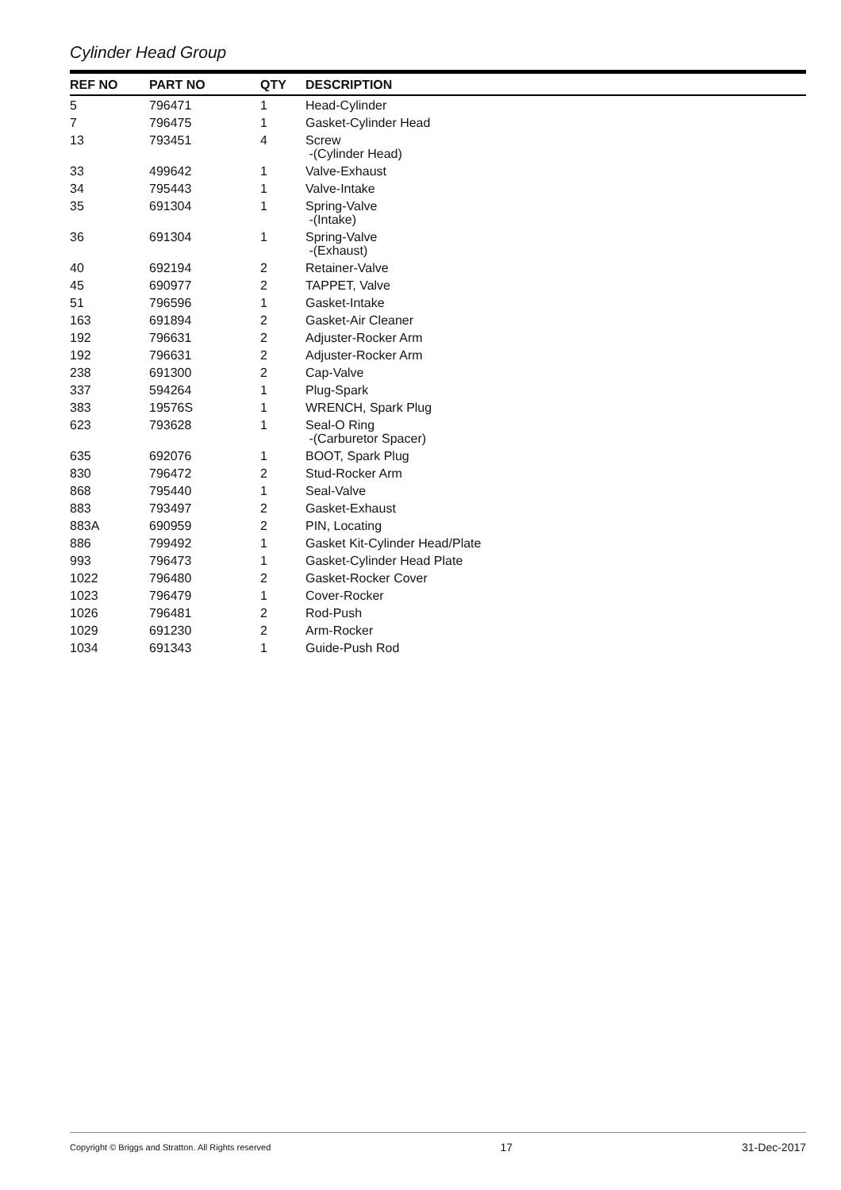Cylinder Head Group
| REF NO | PART NO | QTY | DESCRIPTION |
| --- | --- | --- | --- |
| 5 | 796471 | 1 | Head-Cylinder |
| 7 | 796475 | 1 | Gasket-Cylinder Head |
| 13 | 793451 | 4 | Screw -(Cylinder Head) |
| 33 | 499642 | 1 | Valve-Exhaust |
| 34 | 795443 | 1 | Valve-Intake |
| 35 | 691304 | 1 | Spring-Valve -(Intake) |
| 36 | 691304 | 1 | Spring-Valve -(Exhaust) |
| 40 | 692194 | 2 | Retainer-Valve |
| 45 | 690977 | 2 | TAPPET, Valve |
| 51 | 796596 | 1 | Gasket-Intake |
| 163 | 691894 | 2 | Gasket-Air Cleaner |
| 192 | 796631 | 2 | Adjuster-Rocker Arm |
| 192 | 796631 | 2 | Adjuster-Rocker Arm |
| 238 | 691300 | 2 | Cap-Valve |
| 337 | 594264 | 1 | Plug-Spark |
| 383 | 19576S | 1 | WRENCH, Spark Plug |
| 623 | 793628 | 1 | Seal-O Ring -(Carburetor Spacer) |
| 635 | 692076 | 1 | BOOT, Spark Plug |
| 830 | 796472 | 2 | Stud-Rocker Arm |
| 868 | 795440 | 1 | Seal-Valve |
| 883 | 793497 | 2 | Gasket-Exhaust |
| 883A | 690959 | 2 | PIN, Locating |
| 886 | 799492 | 1 | Gasket Kit-Cylinder Head/Plate |
| 993 | 796473 | 1 | Gasket-Cylinder Head Plate |
| 1022 | 796480 | 2 | Gasket-Rocker Cover |
| 1023 | 796479 | 1 | Cover-Rocker |
| 1026 | 796481 | 2 | Rod-Push |
| 1029 | 691230 | 2 | Arm-Rocker |
| 1034 | 691343 | 1 | Guide-Push Rod |
Copyright © Briggs and Stratton. All Rights reserved 17 31-Dec-2017